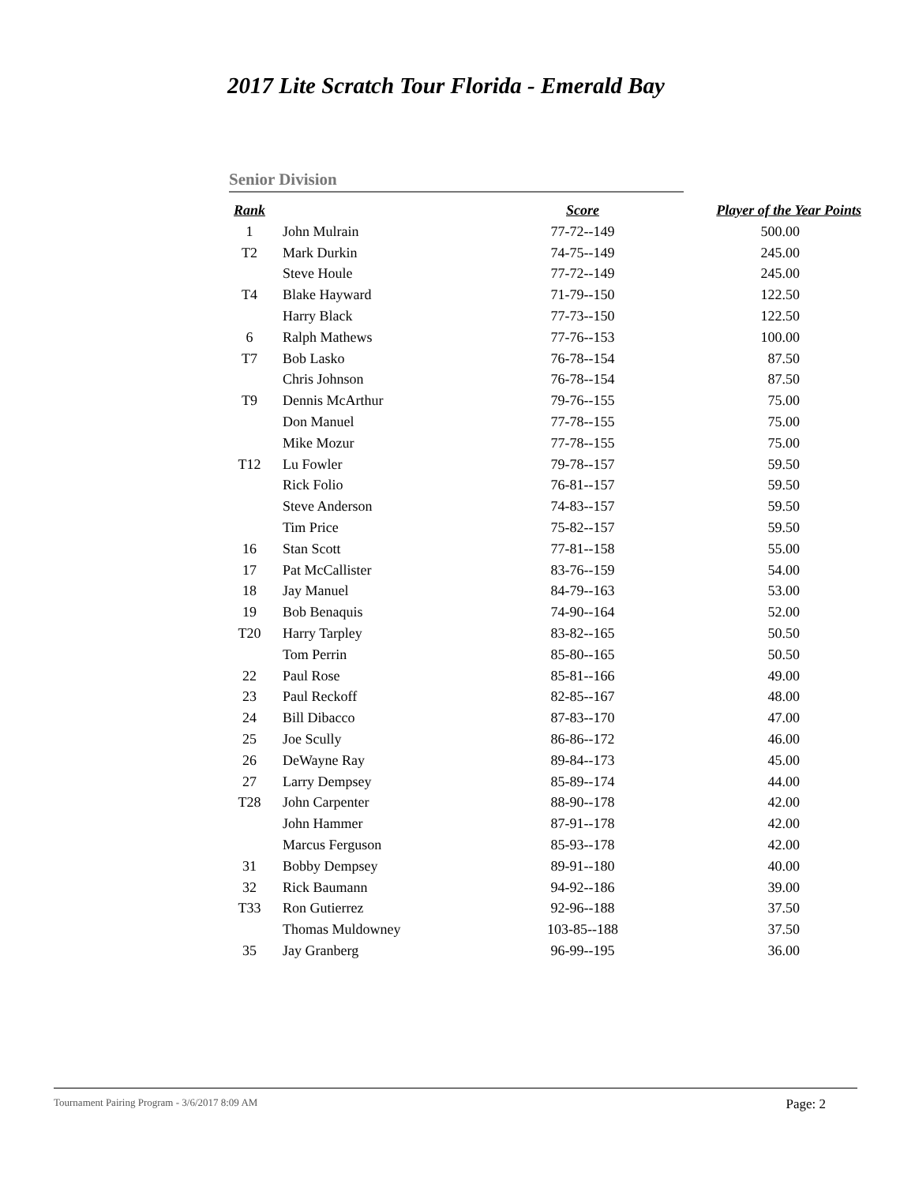2017 Lite Scratch Tour Florida - Emerald Bay
Senior Division
| Rank | | Score | Player of the Year Points |
| --- | --- | --- | --- |
| 1 | John Mulrain | 77-72--149 | 500.00 |
| T2 | Mark Durkin | 74-75--149 | 245.00 |
| | Steve Houle | 77-72--149 | 245.00 |
| T4 | Blake Hayward | 71-79--150 | 122.50 |
| | Harry Black | 77-73--150 | 122.50 |
| 6 | Ralph Mathews | 77-76--153 | 100.00 |
| T7 | Bob Lasko | 76-78--154 | 87.50 |
| | Chris Johnson | 76-78--154 | 87.50 |
| T9 | Dennis McArthur | 79-76--155 | 75.00 |
| | Don Manuel | 77-78--155 | 75.00 |
| | Mike Mozur | 77-78--155 | 75.00 |
| T12 | Lu Fowler | 79-78--157 | 59.50 |
| | Rick Folio | 76-81--157 | 59.50 |
| | Steve Anderson | 74-83--157 | 59.50 |
| | Tim Price | 75-82--157 | 59.50 |
| 16 | Stan Scott | 77-81--158 | 55.00 |
| 17 | Pat McCallister | 83-76--159 | 54.00 |
| 18 | Jay Manuel | 84-79--163 | 53.00 |
| 19 | Bob Benaquis | 74-90--164 | 52.00 |
| T20 | Harry Tarpley | 83-82--165 | 50.50 |
| | Tom Perrin | 85-80--165 | 50.50 |
| 22 | Paul Rose | 85-81--166 | 49.00 |
| 23 | Paul Reckoff | 82-85--167 | 48.00 |
| 24 | Bill Dibacco | 87-83--170 | 47.00 |
| 25 | Joe Scully | 86-86--172 | 46.00 |
| 26 | DeWayne Ray | 89-84--173 | 45.00 |
| 27 | Larry Dempsey | 85-89--174 | 44.00 |
| T28 | John Carpenter | 88-90--178 | 42.00 |
| | John Hammer | 87-91--178 | 42.00 |
| | Marcus Ferguson | 85-93--178 | 42.00 |
| 31 | Bobby Dempsey | 89-91--180 | 40.00 |
| 32 | Rick Baumann | 94-92--186 | 39.00 |
| T33 | Ron Gutierrez | 92-96--188 | 37.50 |
| | Thomas Muldowney | 103-85--188 | 37.50 |
| 35 | Jay Granberg | 96-99--195 | 36.00 |
Tournament Pairing Program - 3/6/2017 8:09 AM Page: 2